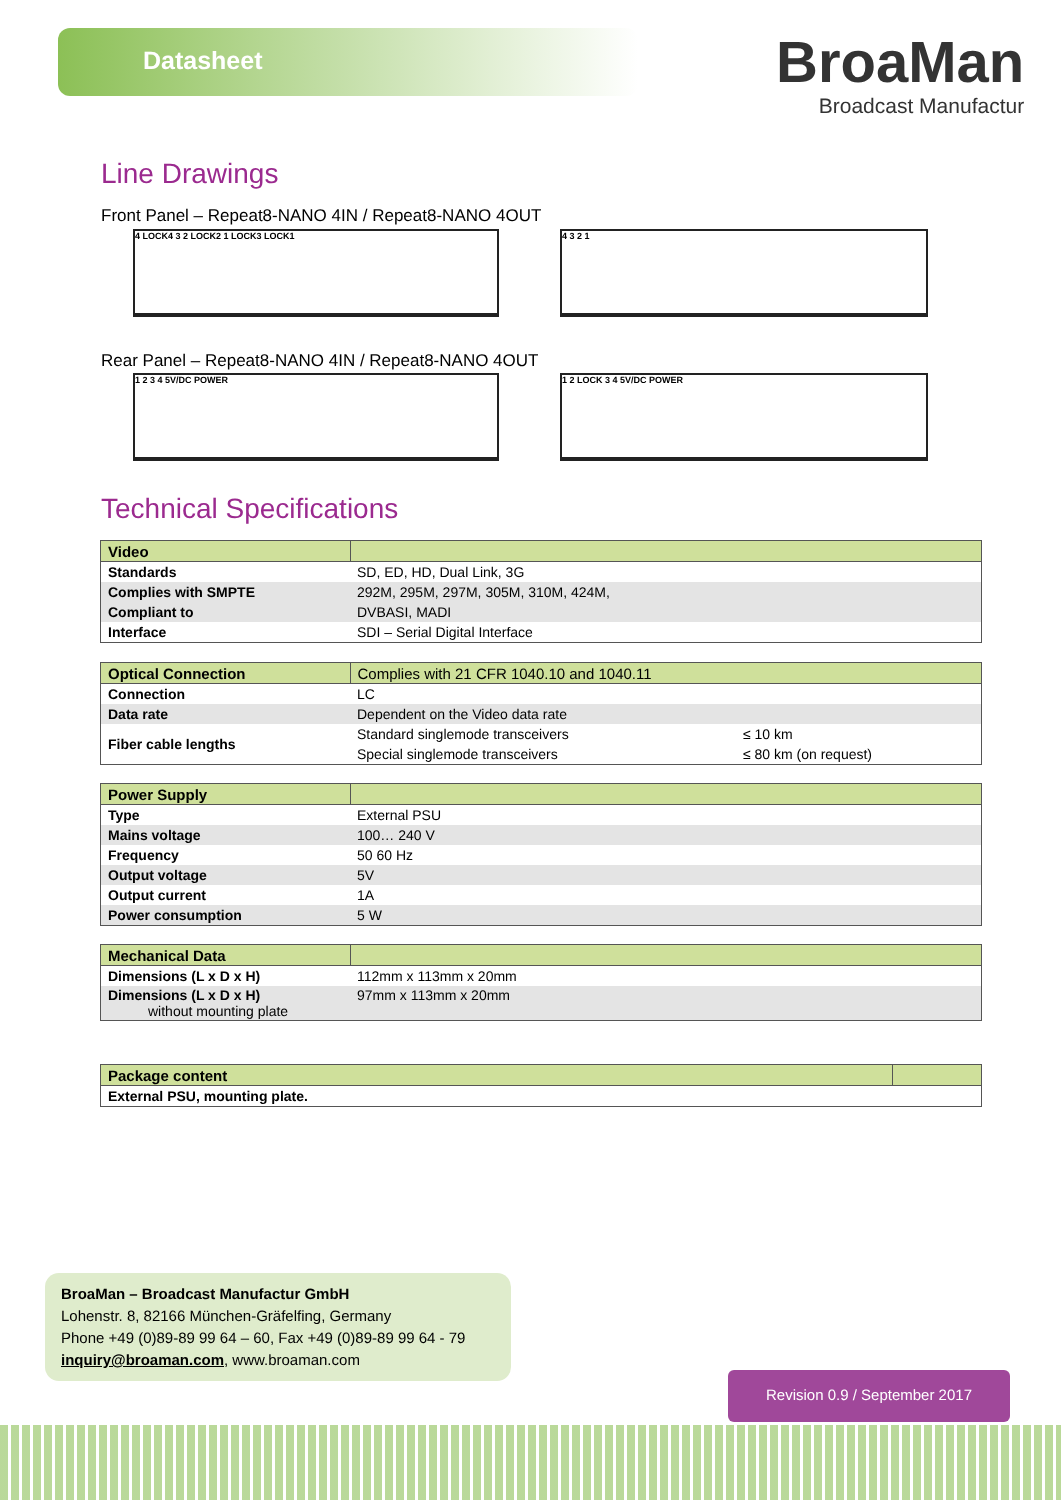Datasheet
BroaMan
Broadcast Manufactur
Line Drawings
Front Panel – Repeat8-NANO 4IN / Repeat8-NANO 4OUT
4 LOCK4 3 2 LOCK2 1 LOCK3 LOCK1 4 3 2 1
Rear Panel – Repeat8-NANO 4IN / Repeat8-NANO 4OUT
1 2 3 4 5V/DC POWER 1 2 LOCK 3 4 5V/DC POWER
Technical Specifications
| Video | |
| --- | --- |
| Standards | SD, ED, HD, Dual Link, 3G |
| Complies with SMPTE | 292M, 295M, 297M, 305M, 310M, 424M, |
| Compliant to | DVBASI, MADI |
| Interface | SDI – Serial Digital Interface |
| Optical Connection | Complies with 21 CFR 1040.10 and 1040.11 | |
| --- | --- | --- |
| Connection | LC | |
| Data rate | Dependent on the Video data rate | |
| Fiber cable lengths | Standard singlemode transceivers | ≤ 10 km |
| | Special singlemode transceivers | ≤ 80 km (on request) |
| Power Supply | |
| --- | --- |
| Type | External PSU |
| Mains voltage | 100… 240 V |
| Frequency | 50 60 Hz |
| Output voltage | 5V |
| Output current | 1A |
| Power consumption | 5 W |
| Mechanical Data | |
| --- | --- |
| Dimensions (L x D x H) | 112mm x 113mm x 20mm |
| Dimensions (L x D x H) without mounting plate | 97mm x 113mm x 20mm |
| Package content | |
| --- | --- |
| External PSU, mounting plate. | |
BroaMan – Broadcast Manufactur GmbH
Lohenstr. 8, 82166 München-Gräfelfing, Germany
Phone +49 (0)89-89 99 64 – 60, Fax +49 (0)89-89 99 64 - 79
inquiry@broaman.com, www.broaman.com
Revision 0.9 / September 2017